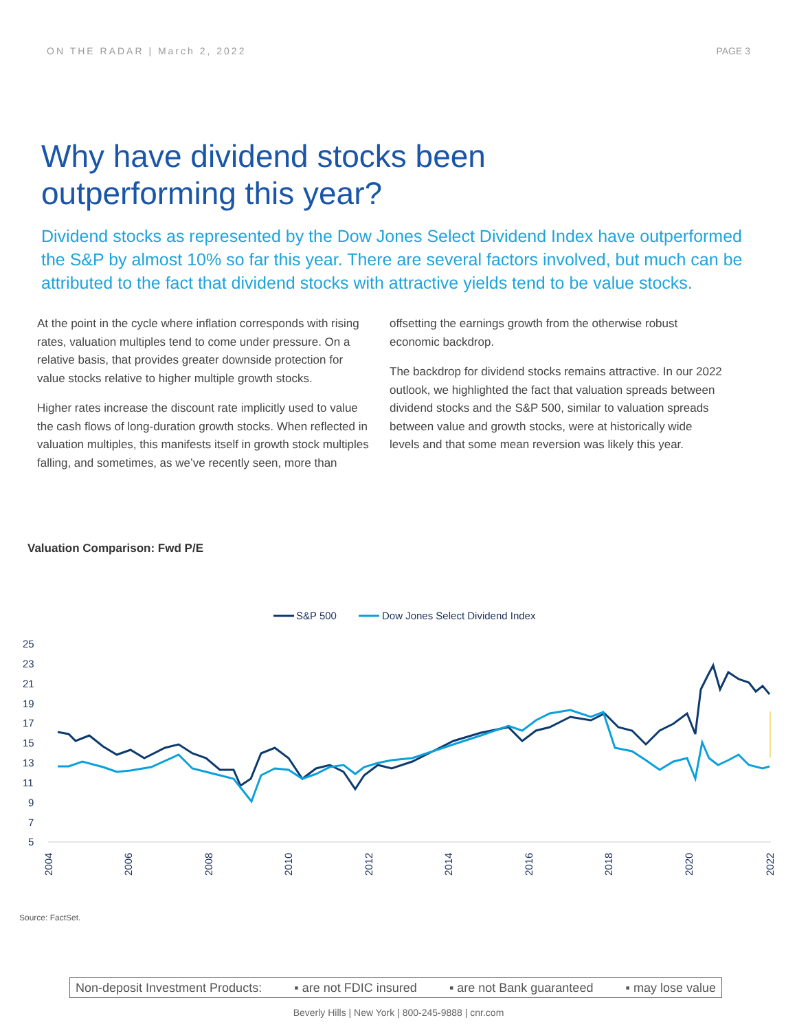ON THE RADAR | March 2, 2022 PAGE 3
Why have dividend stocks been
outperforming this year?
Dividend stocks as represented by the Dow Jones Select Dividend Index have outperformed the S&P by almost 10% so far this year. There are several factors involved, but much can be attributed to the fact that dividend stocks with attractive yields tend to be value stocks.
At the point in the cycle where inflation corresponds with rising rates, valuation multiples tend to come under pressure. On a relative basis, that provides greater downside protection for value stocks relative to higher multiple growth stocks.
Higher rates increase the discount rate implicitly used to value the cash flows of long-duration growth stocks. When reflected in valuation multiples, this manifests itself in growth stock multiples falling, and sometimes, as we’ve recently seen, more than
offsetting the earnings growth from the otherwise robust economic backdrop.
The backdrop for dividend stocks remains attractive. In our 2022 outlook, we highlighted the fact that valuation spreads between dividend stocks and the S&P 500, similar to valuation spreads between value and growth stocks, were at historically wide levels and that some mean reversion was likely this year.
Valuation Comparison: Fwd P/E
S&P 500
Dow Jones Select Dividend Index
25
23
21
19
17
15
13
11
9
7
5
2004
2006
2008
2010
2012
2014
2016
2018
2020
2022
Source: FactSet.
Non-deposit Investment Products: ▪ are not FDIC insured ▪ are not Bank guaranteed ▪ may lose value
Beverly Hills | New York | 800-245-9888 | cnr.com